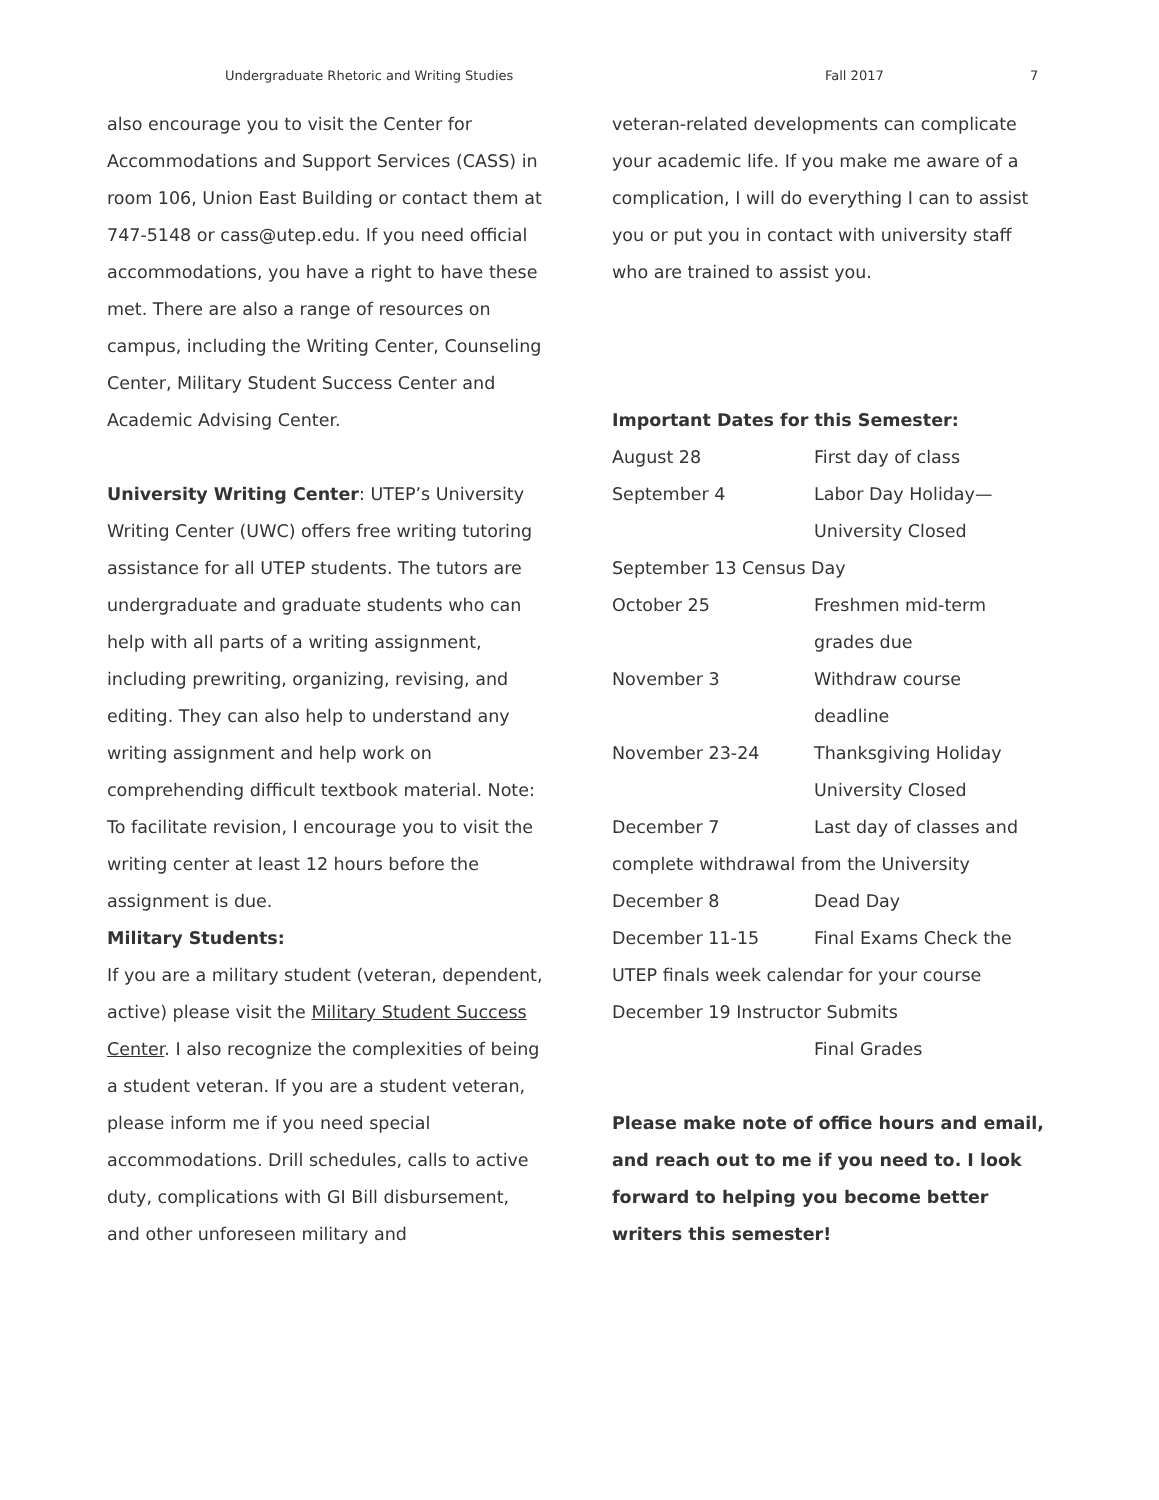Undergraduate Rhetoric and Writing Studies Fall 2017 7
also encourage you to visit the Center for Accommodations and Support Services (CASS) in room 106, Union East Building or contact them at 747-5148 or cass@utep.edu. If you need official accommodations, you have a right to have these met. There are also a range of resources on campus, including the Writing Center, Counseling Center, Military Student Success Center and Academic Advising Center.
University Writing Center: UTEP’s University Writing Center (UWC) offers free writing tutoring assistance for all UTEP students. The tutors are undergraduate and graduate students who can help with all parts of a writing assignment, including prewriting, organizing, revising, and editing. They can also help to understand any writing assignment and help work on comprehending difficult textbook material. Note: To facilitate revision, I encourage you to visit the writing center at least 12 hours before the assignment is due.
Military Students:
If you are a military student (veteran, dependent, active) please visit the Military Student Success Center. I also recognize the complexities of being a student veteran. If you are a student veteran, please inform me if you need special accommodations. Drill schedules, calls to active duty, complications with GI Bill disbursement, and other unforeseen military and
veteran-related developments can complicate your academic life. If you make me aware of a complication, I will do everything I can to assist you or put you in contact with university staff who are trained to assist you.
Important Dates for this Semester:
August 28 First day of class
September 4 Labor Day Holiday—
University Closed
September 13 Census Day
October 25 Freshmen mid-term
grades due
November 3 Withdraw course
deadline
November 23-24 Thanksgiving Holiday
University Closed
December 7 Last day of classes and
complete withdrawal from the University
December 8 Dead Day
December 11-15 Final Exams Check the
UTEP finals week calendar for your course
December 19 Instructor Submits
Final Grades
Please make note of office hours and email, and reach out to me if you need to. I look forward to helping you become better writers this semester!